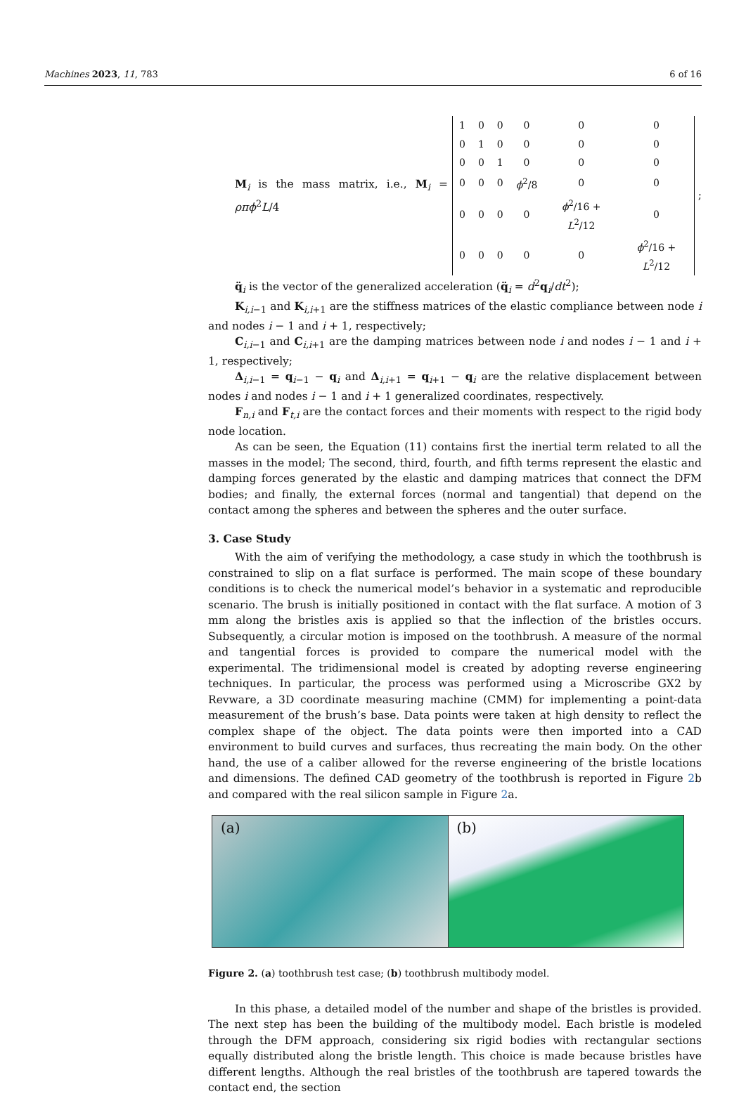Machines 2023, 11, 783 6 of 16
M<sub>i</sub> is the mass matrix, i.e., M<sub>i</sub> = ρπϕ<sup>2</sup>L/4
| 1 | 0 | 0 | 0 | 0 | 0 |
| 0 | 1 | 0 | 0 | 0 | 0 |
| 0 | 0 | 1 | 0 | 0 | 0 |
| 0 | 0 | 0 | ϕ<sup>2</sup>/8 | 0 | 0 |
| 0 | 0 | 0 | 0 | ϕ<sup>2</sup>/16 + L<sup>2</sup>/12 | 0 |
| 0 | 0 | 0 | 0 | 0 | ϕ<sup>2</sup>/16 + L<sup>2</sup>/12 |
;
q̈<sub>i</sub> is the vector of the generalized acceleration (q̈<sub>i</sub> = d<sup>2</sup>q<sub>i</sub>/dt<sup>2</sup>);
K<sub>i,i−1</sub> and K<sub>i,i+1</sub> are the stiffness matrices of the elastic compliance between node i and nodes i − 1 and i + 1, respectively;
C<sub>i,i−1</sub> and C<sub>i,i+1</sub> are the damping matrices between node i and nodes i − 1 and i + 1, respectively;
Δ<sub>i,i−1</sub> = q<sub>i−1</sub> − q<sub>i</sub> and Δ<sub>i,i+1</sub> = q<sub>i+1</sub> − q<sub>i</sub> are the relative displacement between nodes i and nodes i − 1 and i + 1 generalized coordinates, respectively.
F<sub>n,i</sub> and F<sub>t,i</sub> are the contact forces and their moments with respect to the rigid body node location.
As can be seen, the Equation (11) contains first the inertial term related to all the masses in the model; The second, third, fourth, and fifth terms represent the elastic and damping forces generated by the elastic and damping matrices that connect the DFM bodies; and finally, the external forces (normal and tangential) that depend on the contact among the spheres and between the spheres and the outer surface.
3. Case Study
With the aim of verifying the methodology, a case study in which the toothbrush is constrained to slip on a flat surface is performed. The main scope of these boundary conditions is to check the numerical model’s behavior in a systematic and reproducible scenario. The brush is initially positioned in contact with the flat surface. A motion of 3 mm along the bristles axis is applied so that the inflection of the bristles occurs. Subsequently, a circular motion is imposed on the toothbrush. A measure of the normal and tangential forces is provided to compare the numerical model with the experimental. The tridimensional model is created by adopting reverse engineering techniques. In particular, the process was performed using a Microscribe GX2 by Revware, a 3D coordinate measuring machine (CMM) for implementing a point-data measurement of the brush’s base. Data points were taken at high density to reflect the complex shape of the object. The data points were then imported into a CAD environment to build curves and surfaces, thus recreating the main body. On the other hand, the use of a caliber allowed for the reverse engineering of the bristle locations and dimensions. The defined CAD geometry of the toothbrush is reported in Figure 2b and compared with the real silicon sample in Figure 2a.
(a) (b)
Figure 2. (a) toothbrush test case; (b) toothbrush multibody model.
In this phase, a detailed model of the number and shape of the bristles is provided. The next step has been the building of the multibody model. Each bristle is modeled through the DFM approach, considering six rigid bodies with rectangular sections equally distributed along the bristle length. This choice is made because bristles have different lengths. Although the real bristles of the toothbrush are tapered towards the contact end, the section